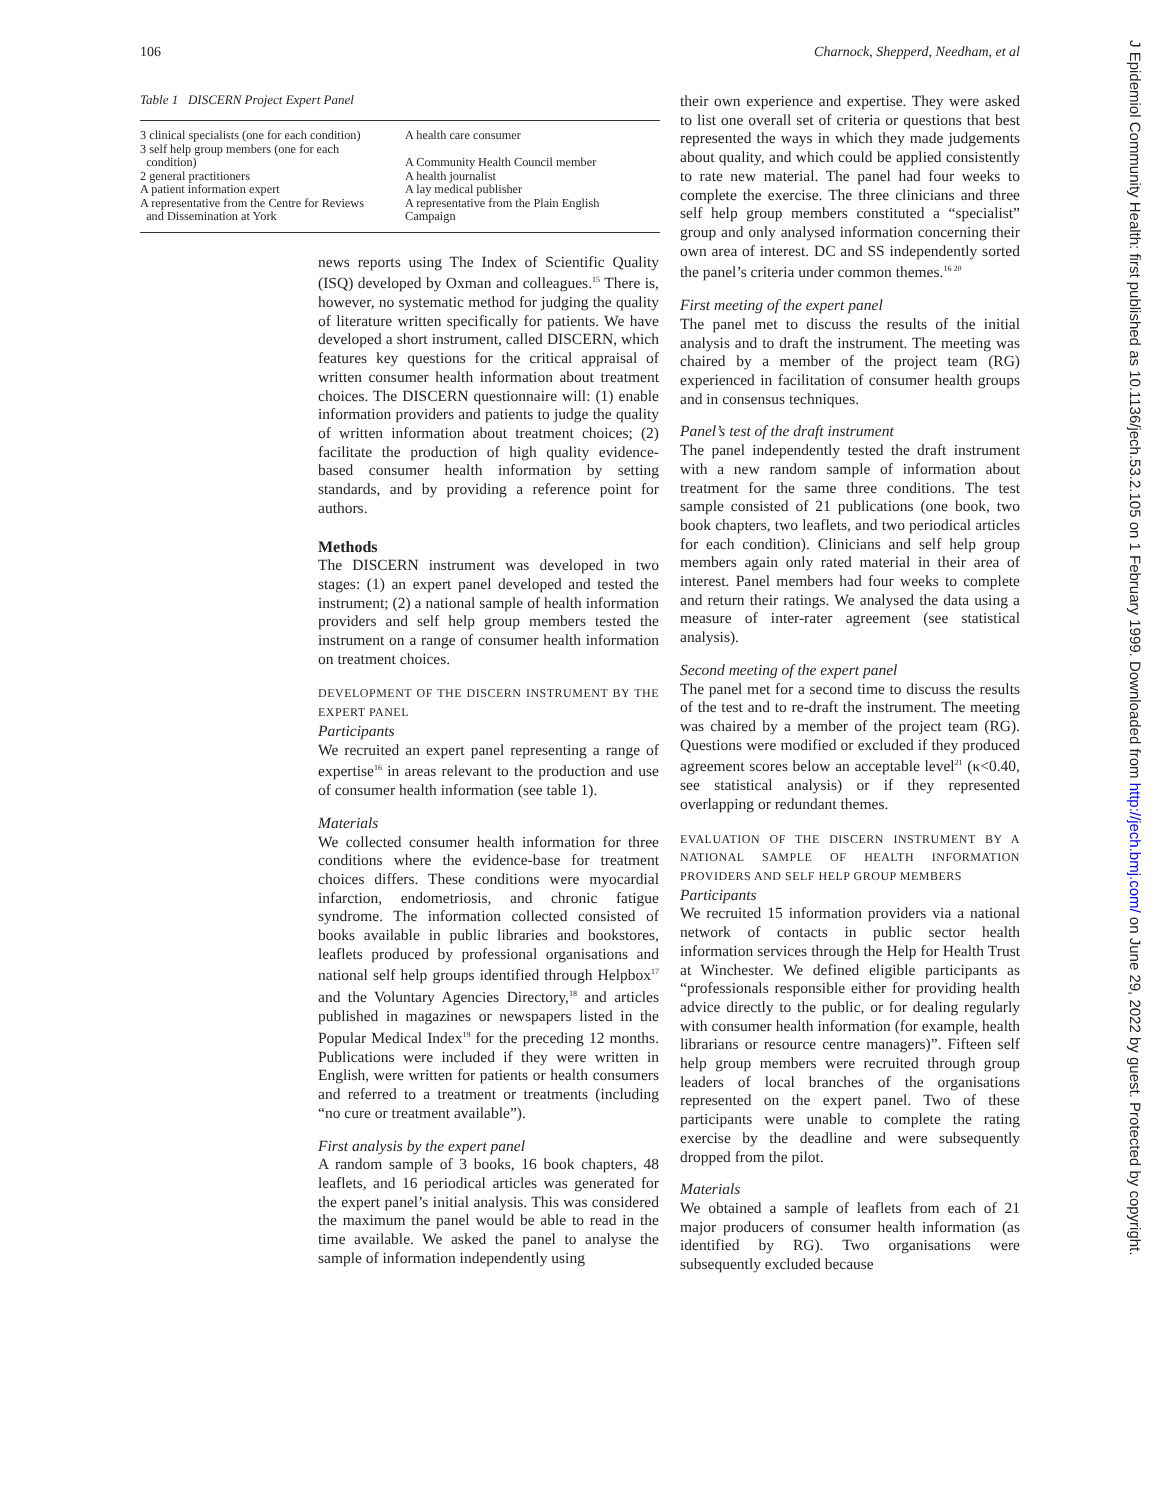106 Charnock, Shepperd, Needham, et al
Table 1 DISCERN Project Expert Panel
| 3 clinical specialists (one for each condition) | A health care consumer |
| 3 self help group members (one for each condition) | A Community Health Council member |
| 2 general practitioners | A health journalist |
| A patient information expert | A lay medical publisher |
| A representative from the Centre for Reviews and Dissemination at York | A representative from the Plain English Campaign |
news reports using The Index of Scientific Quality (ISQ) developed by Oxman and colleagues.<sup>15</sup> There is, however, no systematic method for judging the quality of literature written specifically for patients. We have developed a short instrument, called DISCERN, which features key questions for the critical appraisal of written consumer health information about treatment choices. The DISCERN questionnaire will: (1) enable information providers and patients to judge the quality of written information about treatment choices; (2) facilitate the production of high quality evidence-based consumer health information by setting standards, and by providing a reference point for authors.
Methods
The DISCERN instrument was developed in two stages: (1) an expert panel developed and tested the instrument; (2) a national sample of health information providers and self help group members tested the instrument on a range of consumer health information on treatment choices.
DEVELOPMENT OF THE DISCERN INSTRUMENT BY THE EXPERT PANEL
Participants
We recruited an expert panel representing a range of expertise<sup>16</sup> in areas relevant to the production and use of consumer health information (see table 1).
Materials
We collected consumer health information for three conditions where the evidence-base for treatment choices differs. These conditions were myocardial infarction, endometriosis, and chronic fatigue syndrome. The information collected consisted of books available in public libraries and bookstores, leaflets produced by professional organisations and national self help groups identified through Helpbox<sup>17</sup> and the Voluntary Agencies Directory,<sup>18</sup> and articles published in magazines or newspapers listed in the Popular Medical Index<sup>19</sup> for the preceding 12 months. Publications were included if they were written in English, were written for patients or health consumers and referred to a treatment or treatments (including “no cure or treatment available”).
First analysis by the expert panel
A random sample of 3 books, 16 book chapters, 48 leaflets, and 16 periodical articles was generated for the expert panel’s initial analysis. This was considered the maximum the panel would be able to read in the time available. We asked the panel to analyse the sample of information independently using
their own experience and expertise. They were asked to list one overall set of criteria or questions that best represented the ways in which they made judgements about quality, and which could be applied consistently to rate new material. The panel had four weeks to complete the exercise. The three clinicians and three self help group members constituted a “specialist” group and only analysed information concerning their own area of interest. DC and SS independently sorted the panel’s criteria under common themes.<sup>16 20</sup>
First meeting of the expert panel
The panel met to discuss the results of the initial analysis and to draft the instrument. The meeting was chaired by a member of the project team (RG) experienced in facilitation of consumer health groups and in consensus techniques.
Panel’s test of the draft instrument
The panel independently tested the draft instrument with a new random sample of information about treatment for the same three conditions. The test sample consisted of 21 publications (one book, two book chapters, two leaflets, and two periodical articles for each condition). Clinicians and self help group members again only rated material in their area of interest. Panel members had four weeks to complete and return their ratings. We analysed the data using a measure of inter-rater agreement (see statistical analysis).
Second meeting of the expert panel
The panel met for a second time to discuss the results of the test and to re-draft the instrument. The meeting was chaired by a member of the project team (RG). Questions were modified or excluded if they produced agreement scores below an acceptable level<sup>21</sup> (κ<0.40, see statistical analysis) or if they represented overlapping or redundant themes.
EVALUATION OF THE DISCERN INSTRUMENT BY A NATIONAL SAMPLE OF HEALTH INFORMATION PROVIDERS AND SELF HELP GROUP MEMBERS
Participants
We recruited 15 information providers via a national network of contacts in public sector health information services through the Help for Health Trust at Winchester. We defined eligible participants as “professionals responsible either for providing health advice directly to the public, or for dealing regularly with consumer health information (for example, health librarians or resource centre managers)”. Fifteen self help group members were recruited through group leaders of local branches of the organisations represented on the expert panel. Two of these participants were unable to complete the rating exercise by the deadline and were subsequently dropped from the pilot.
Materials
We obtained a sample of leaflets from each of 21 major producers of consumer health information (as identified by RG). Two organisations were subsequently excluded because
J Epidemiol Community Health: first published as 10.1136/jech.53.2.105 on 1 February 1999. Downloaded from http://jech.bmj.com/ on June 29, 2022 by guest. Protected by copyright.